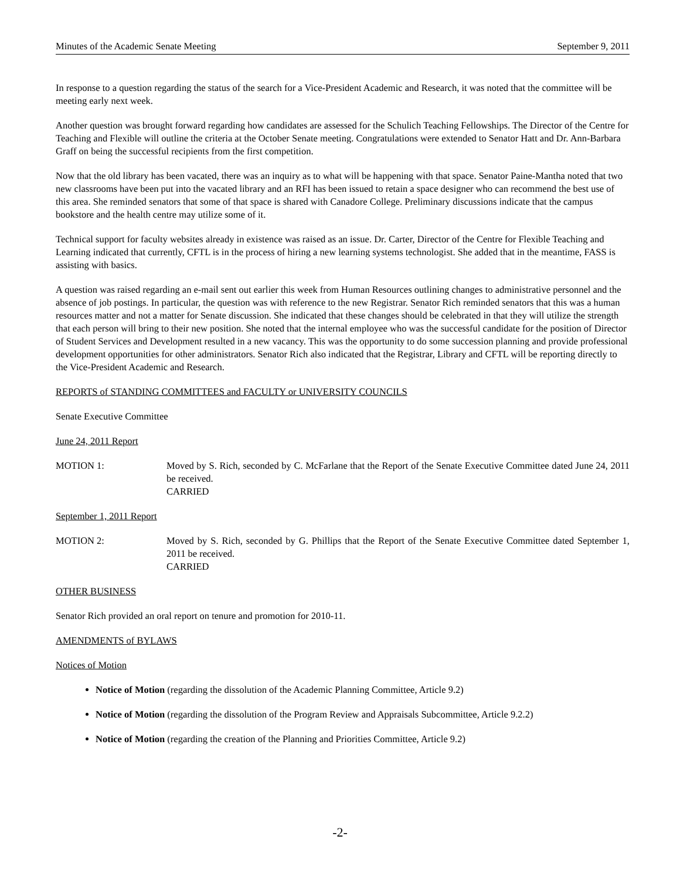Minutes of the Academic Senate Meeting September 9, 2011
In response to a question regarding the status of the search for a Vice-President Academic and Research, it was noted that the committee will be meeting early next week.
Another question was brought forward regarding how candidates are assessed for the Schulich Teaching Fellowships. The Director of the Centre for Teaching and Flexible will outline the criteria at the October Senate meeting. Congratulations were extended to Senator Hatt and Dr. Ann-Barbara Graff on being the successful recipients from the first competition.
Now that the old library has been vacated, there was an inquiry as to what will be happening with that space. Senator Paine-Mantha noted that two new classrooms have been put into the vacated library and an RFI has been issued to retain a space designer who can recommend the best use of this area. She reminded senators that some of that space is shared with Canadore College. Preliminary discussions indicate that the campus bookstore and the health centre may utilize some of it.
Technical support for faculty websites already in existence was raised as an issue. Dr. Carter, Director of the Centre for Flexible Teaching and Learning indicated that currently, CFTL is in the process of hiring a new learning systems technologist. She added that in the meantime, FASS is assisting with basics.
A question was raised regarding an e-mail sent out earlier this week from Human Resources outlining changes to administrative personnel and the absence of job postings. In particular, the question was with reference to the new Registrar. Senator Rich reminded senators that this was a human resources matter and not a matter for Senate discussion. She indicated that these changes should be celebrated in that they will utilize the strength that each person will bring to their new position. She noted that the internal employee who was the successful candidate for the position of Director of Student Services and Development resulted in a new vacancy. This was the opportunity to do some succession planning and provide professional development opportunities for other administrators. Senator Rich also indicated that the Registrar, Library and CFTL will be reporting directly to the Vice-President Academic and Research.
REPORTS of STANDING COMMITTEES and FACULTY or UNIVERSITY COUNCILS
Senate Executive Committee
June 24, 2011 Report
MOTION 1: Moved by S. Rich, seconded by C. McFarlane that the Report of the Senate Executive Committee dated June 24, 2011 be received.
CARRIED
September 1, 2011 Report
MOTION 2: Moved by S. Rich, seconded by G. Phillips that the Report of the Senate Executive Committee dated September 1, 2011 be received.
CARRIED
OTHER BUSINESS
Senator Rich provided an oral report on tenure and promotion for 2010-11.
AMENDMENTS of BYLAWS
Notices of Motion
Notice of Motion (regarding the dissolution of the Academic Planning Committee, Article 9.2)
Notice of Motion (regarding the dissolution of the Program Review and Appraisals Subcommittee, Article 9.2.2)
Notice of Motion (regarding the creation of the Planning and Priorities Committee, Article 9.2)
-2-